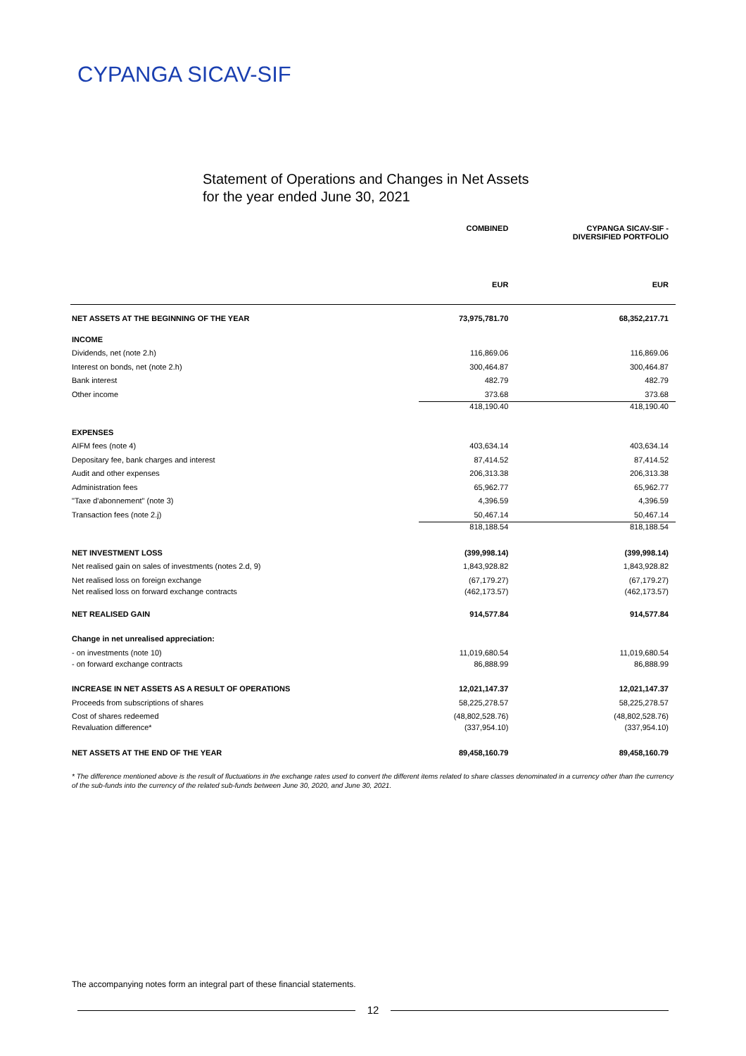CYPANGA SICAV-SIF
Statement of Operations and Changes in Net Assets
for the year ended June 30, 2021
| | COMBINED | CYPANGA SICAV-SIF - DIVERSIFIED PORTFOLIO |
| | EUR | EUR |
| NET ASSETS AT THE BEGINNING OF THE YEAR | 73,975,781.70 | 68,352,217.71 |
| INCOME | | |
| Dividends, net (note 2.h) | 116,869.06 | 116,869.06 |
| Interest on bonds, net (note 2.h) | 300,464.87 | 300,464.87 |
| Bank interest | 482.79 | 482.79 |
| Other income | 373.68 | 373.68 |
| | 418,190.40 | 418,190.40 |
| EXPENSES | | |
| AIFM fees (note 4) | 403,634.14 | 403,634.14 |
| Depositary fee, bank charges and interest | 87,414.52 | 87,414.52 |
| Audit and other expenses | 206,313.38 | 206,313.38 |
| Administration fees | 65,962.77 | 65,962.77 |
| "Taxe d'abonnement" (note 3) | 4,396.59 | 4,396.59 |
| Transaction fees (note 2.j) | 50,467.14 | 50,467.14 |
| | 818,188.54 | 818,188.54 |
| NET INVESTMENT LOSS | (399,998.14) | (399,998.14) |
| Net realised gain on sales of investments (notes 2.d, 9) | 1,843,928.82 | 1,843,928.82 |
| Net realised loss on foreign exchange | (67,179.27) | (67,179.27) |
| Net realised loss on forward exchange contracts | (462,173.57) | (462,173.57) |
| NET REALISED GAIN | 914,577.84 | 914,577.84 |
| Change in net unrealised appreciation: | | |
| - on investments (note 10) | 11,019,680.54 | 11,019,680.54 |
| - on forward exchange contracts | 86,888.99 | 86,888.99 |
| INCREASE IN NET ASSETS AS A RESULT OF OPERATIONS | 12,021,147.37 | 12,021,147.37 |
| Proceeds from subscriptions of shares | 58,225,278.57 | 58,225,278.57 |
| Cost of shares redeemed | (48,802,528.76) | (48,802,528.76) |
| Revaluation difference* | (337,954.10) | (337,954.10) |
| NET ASSETS AT THE END OF THE YEAR | 89,458,160.79 | 89,458,160.79 |
* The difference mentioned above is the result of fluctuations in the exchange rates used to convert the different items related to share classes denominated in a currency other than the currency of the sub-funds into the currency of the related sub-funds between June 30, 2020, and June 30, 2021.
The accompanying notes form an integral part of these financial statements.
12